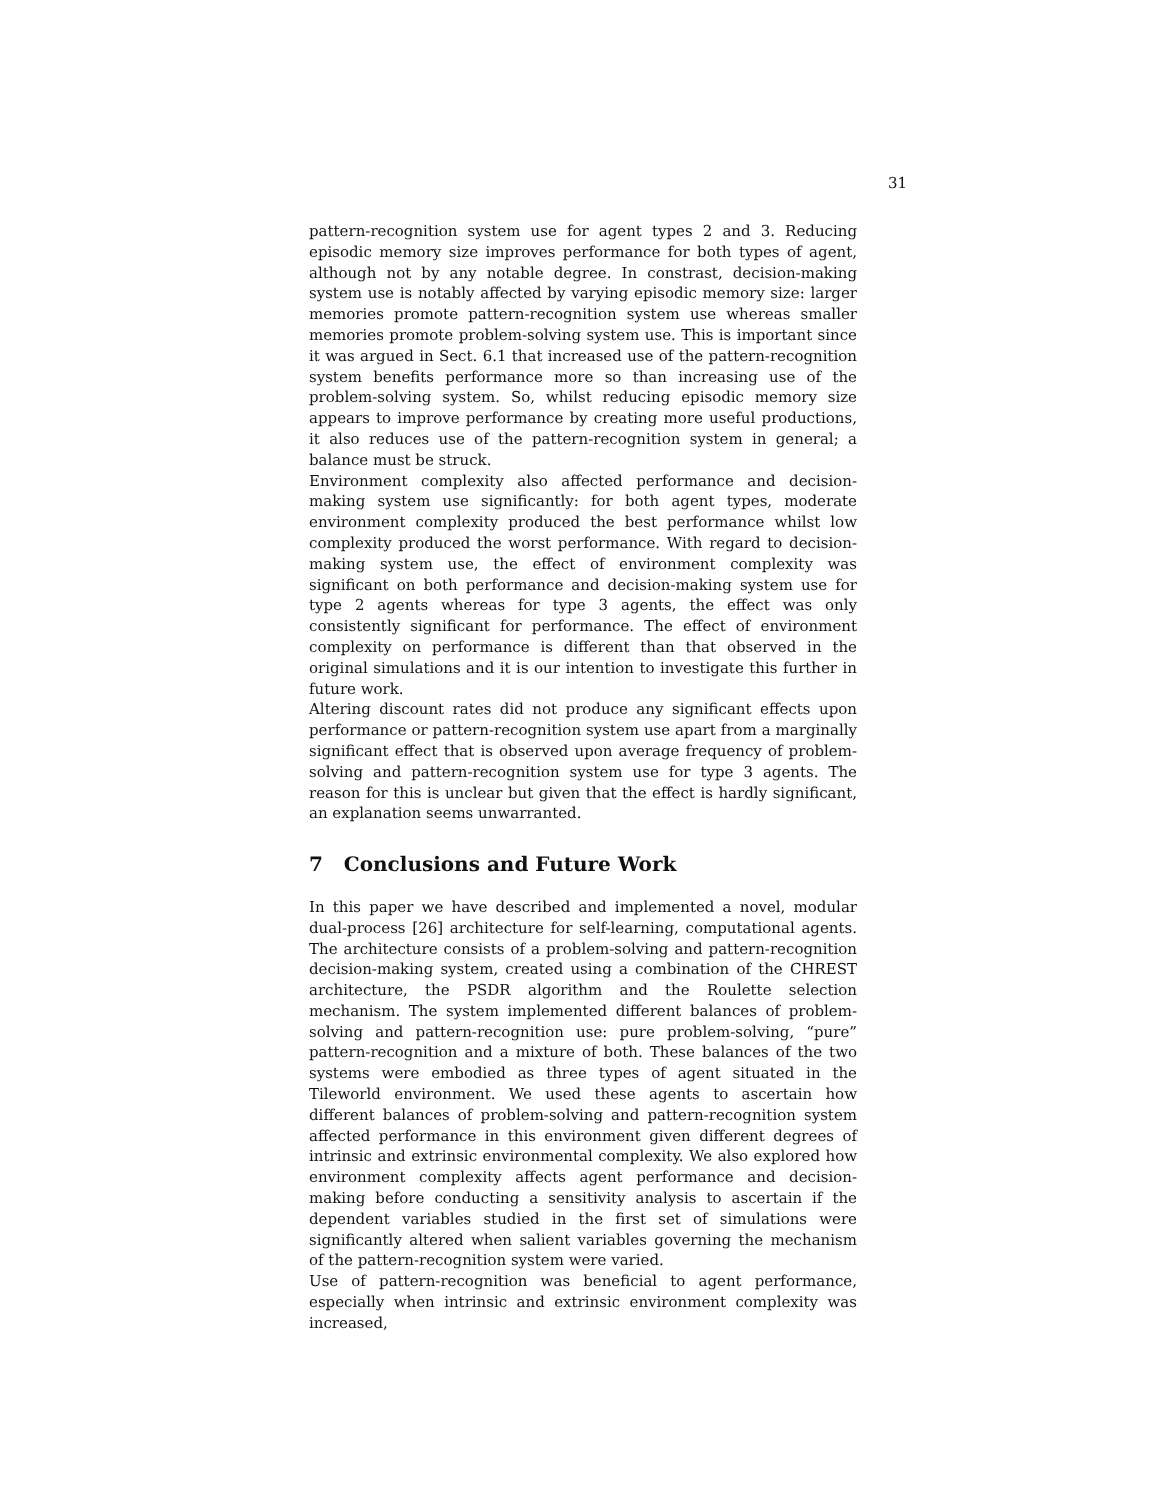31
pattern-recognition system use for agent types 2 and 3. Reducing episodic memory size improves performance for both types of agent, although not by any notable degree. In constrast, decision-making system use is notably affected by varying episodic memory size: larger memories promote pattern-recognition system use whereas smaller memories promote problem-solving system use. This is important since it was argued in Sect. 6.1 that increased use of the pattern-recognition system benefits performance more so than increasing use of the problem-solving system. So, whilst reducing episodic memory size appears to improve performance by creating more useful productions, it also reduces use of the pattern-recognition system in general; a balance must be struck.
Environment complexity also affected performance and decision-making system use significantly: for both agent types, moderate environment complexity produced the best performance whilst low complexity produced the worst performance. With regard to decision-making system use, the effect of environment complexity was significant on both performance and decision-making system use for type 2 agents whereas for type 3 agents, the effect was only consistently significant for performance. The effect of environment complexity on performance is different than that observed in the original simulations and it is our intention to investigate this further in future work.
Altering discount rates did not produce any significant effects upon performance or pattern-recognition system use apart from a marginally significant effect that is observed upon average frequency of problem-solving and pattern-recognition system use for type 3 agents. The reason for this is unclear but given that the effect is hardly significant, an explanation seems unwarranted.
7 Conclusions and Future Work
In this paper we have described and implemented a novel, modular dual-process [26] architecture for self-learning, computational agents. The architecture consists of a problem-solving and pattern-recognition decision-making system, created using a combination of the CHREST architecture, the PSDR algorithm and the Roulette selection mechanism. The system implemented different balances of problem-solving and pattern-recognition use: pure problem-solving, “pure” pattern-recognition and a mixture of both. These balances of the two systems were embodied as three types of agent situated in the Tileworld environment. We used these agents to ascertain how different balances of problem-solving and pattern-recognition system affected performance in this environment given different degrees of intrinsic and extrinsic environmental complexity. We also explored how environment complexity affects agent performance and decision-making before conducting a sensitivity analysis to ascertain if the dependent variables studied in the first set of simulations were significantly altered when salient variables governing the mechanism of the pattern-recognition system were varied.
Use of pattern-recognition was beneficial to agent performance, especially when intrinsic and extrinsic environment complexity was increased,